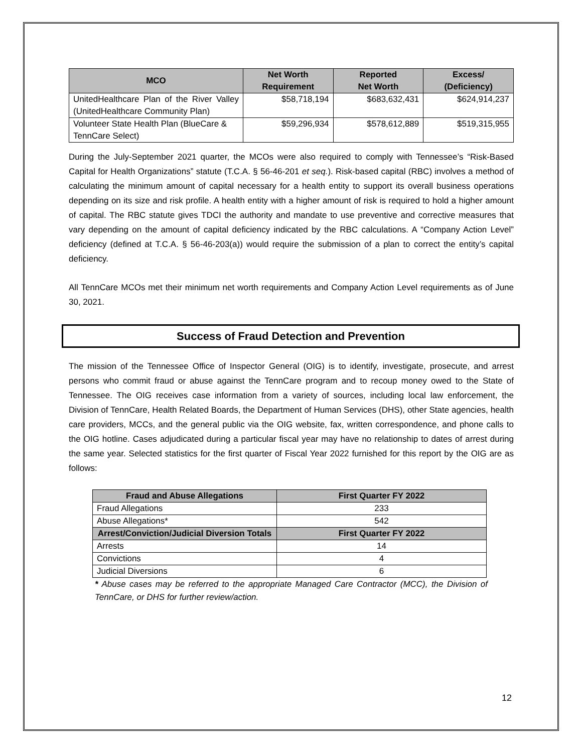| MCO | Net Worth Requirement | Reported Net Worth | Excess/ (Deficiency) |
| --- | --- | --- | --- |
| UnitedHealthcare Plan of the River Valley (UnitedHealthcare Community Plan) | $58,718,194 | $683,632,431 | $624,914,237 |
| Volunteer State Health Plan (BlueCare & TennCare Select) | $59,296,934 | $578,612,889 | $519,315,955 |
During the July-September 2021 quarter, the MCOs were also required to comply with Tennessee’s “Risk-Based Capital for Health Organizations” statute (T.C.A. § 56-46-201 et seq.). Risk-based capital (RBC) involves a method of calculating the minimum amount of capital necessary for a health entity to support its overall business operations depending on its size and risk profile. A health entity with a higher amount of risk is required to hold a higher amount of capital. The RBC statute gives TDCI the authority and mandate to use preventive and corrective measures that vary depending on the amount of capital deficiency indicated by the RBC calculations. A “Company Action Level” deficiency (defined at T.C.A. § 56-46-203(a)) would require the submission of a plan to correct the entity’s capital deficiency.
All TennCare MCOs met their minimum net worth requirements and Company Action Level requirements as of June 30, 2021.
Success of Fraud Detection and Prevention
The mission of the Tennessee Office of Inspector General (OIG) is to identify, investigate, prosecute, and arrest persons who commit fraud or abuse against the TennCare program and to recoup money owed to the State of Tennessee. The OIG receives case information from a variety of sources, including local law enforcement, the Division of TennCare, Health Related Boards, the Department of Human Services (DHS), other State agencies, health care providers, MCCs, and the general public via the OIG website, fax, written correspondence, and phone calls to the OIG hotline. Cases adjudicated during a particular fiscal year may have no relationship to dates of arrest during the same year. Selected statistics for the first quarter of Fiscal Year 2022 furnished for this report by the OIG are as follows:
| Fraud and Abuse Allegations | First Quarter FY 2022 |
| --- | --- |
| Fraud Allegations | 233 |
| Abuse Allegations* | 542 |
| Arrest/Conviction/Judicial Diversion Totals | First Quarter FY 2022 |
| Arrests | 14 |
| Convictions | 4 |
| Judicial Diversions | 6 |
* Abuse cases may be referred to the appropriate Managed Care Contractor (MCC), the Division of TennCare, or DHS for further review/action.
12